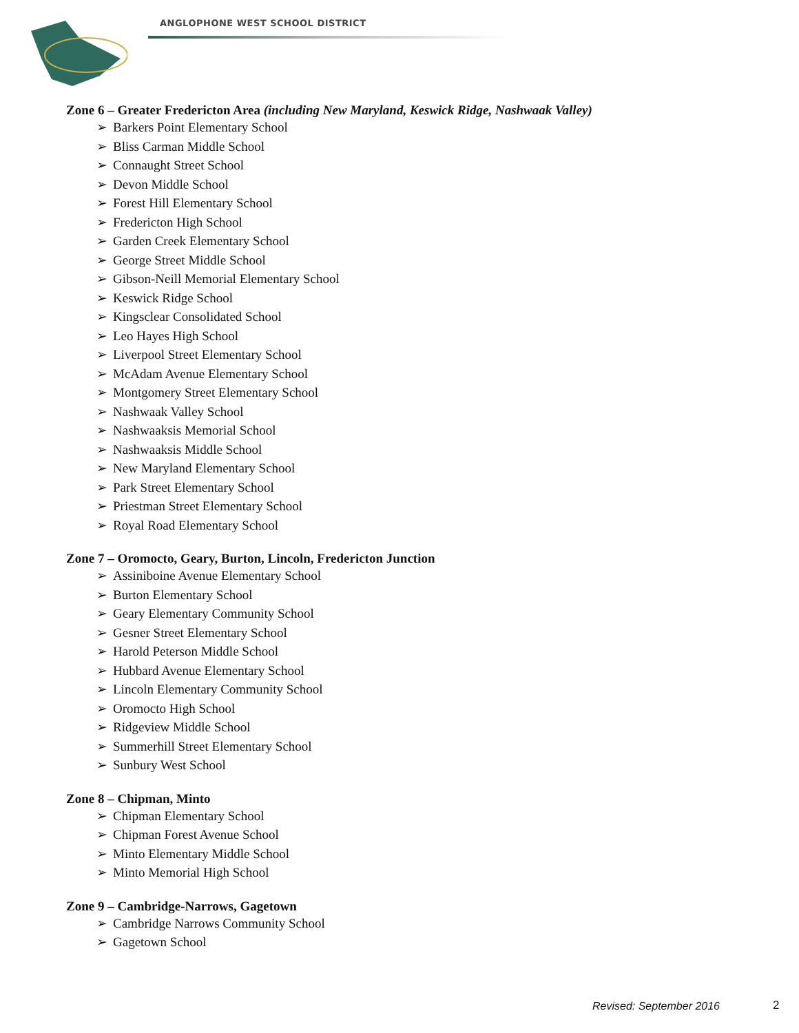ANGLOPHONE WEST SCHOOL DISTRICT
Zone 6 – Greater Fredericton Area (including New Maryland, Keswick Ridge, Nashwaak Valley)
➢ Barkers Point Elementary School
➢ Bliss Carman Middle School
➢ Connaught Street School
➢ Devon Middle School
➢ Forest Hill Elementary School
➢ Fredericton High School
➢ Garden Creek Elementary School
➢ George Street Middle School
➢ Gibson-Neill Memorial Elementary School
➢ Keswick Ridge School
➢ Kingsclear Consolidated School
➢ Leo Hayes High School
➢ Liverpool Street Elementary School
➢ McAdam Avenue Elementary School
➢ Montgomery Street Elementary School
➢ Nashwaak Valley School
➢ Nashwaaksis Memorial School
➢ Nashwaaksis Middle School
➢ New Maryland Elementary School
➢ Park Street Elementary School
➢ Priestman Street Elementary School
➢ Royal Road Elementary School
Zone 7 – Oromocto, Geary, Burton, Lincoln, Fredericton Junction
➢ Assiniboine Avenue Elementary School
➢ Burton Elementary School
➢ Geary Elementary Community School
➢ Gesner Street Elementary School
➢ Harold Peterson Middle School
➢ Hubbard Avenue Elementary School
➢ Lincoln Elementary Community School
➢ Oromocto High School
➢ Ridgeview Middle School
➢ Summerhill Street Elementary School
➢ Sunbury West School
Zone 8 – Chipman, Minto
➢ Chipman Elementary School
➢ Chipman Forest Avenue School
➢ Minto Elementary Middle School
➢ Minto Memorial High School
Zone 9 – Cambridge-Narrows, Gagetown
➢ Cambridge Narrows Community School
➢ Gagetown School
Revised: September 2016 2